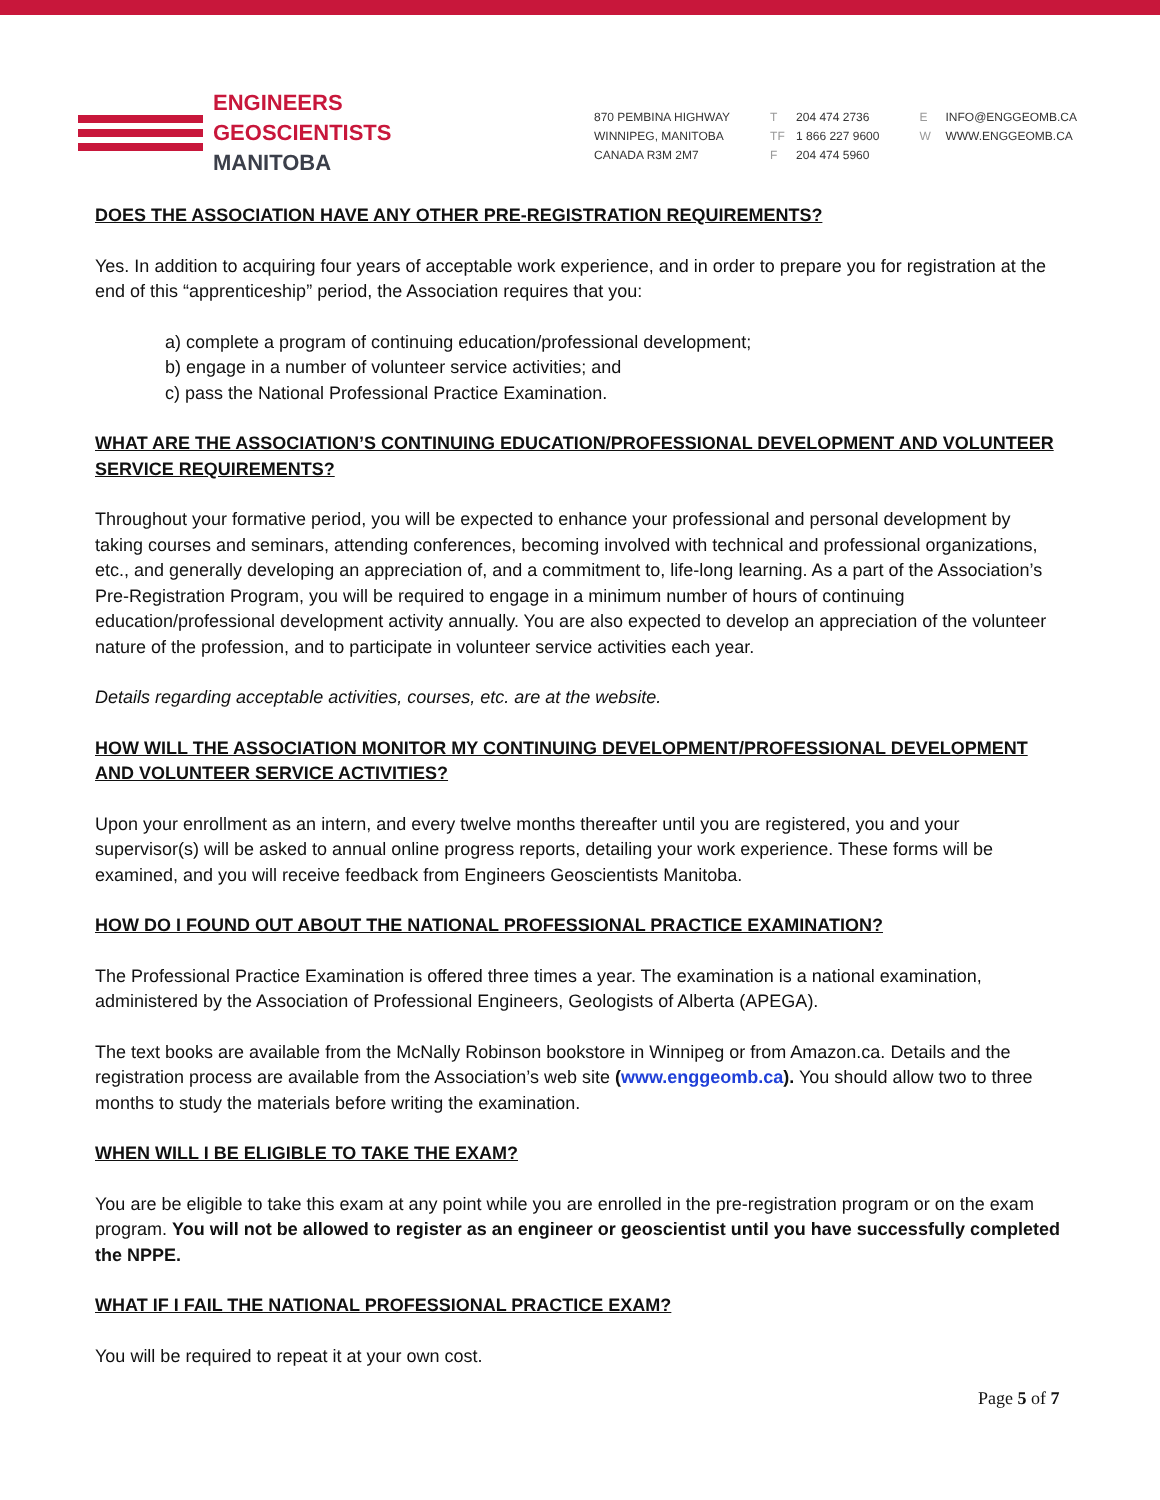ENGINEERS
GEOSCIENTISTS
MANITOBA
870 PEMBINA HIGHWAY
WINNIPEG, MANITOBA
CANADA R3M 2M7
T 204 474 2736
TF 1 866 227 9600
F 204 474 5960
E INFO@ENGGEOMB.CA
W WWW.ENGGEOMB.CA
DOES THE ASSOCIATION HAVE ANY OTHER PRE-REGISTRATION REQUIREMENTS?
Yes. In addition to acquiring four years of acceptable work experience, and in order to prepare you for registration at the end of this “apprenticeship” period, the Association requires that you:
a) complete a program of continuing education/professional development;
b) engage in a number of volunteer service activities; and
c) pass the National Professional Practice Examination.
WHAT ARE THE ASSOCIATION’S CONTINUING EDUCATION/PROFESSIONAL DEVELOPMENT AND VOLUNTEER SERVICE REQUIREMENTS?
Throughout your formative period, you will be expected to enhance your professional and personal development by taking courses and seminars, attending conferences, becoming involved with technical and professional organizations, etc., and generally developing an appreciation of, and a commitment to, life-long learning. As a part of the Association’s Pre-Registration Program, you will be required to engage in a minimum number of hours of continuing education/professional development activity annually. You are also expected to develop an appreciation of the volunteer nature of the profession, and to participate in volunteer service activities each year.
Details regarding acceptable activities, courses, etc. are at the website.
HOW WILL THE ASSOCIATION MONITOR MY CONTINUING DEVELOPMENT/PROFESSIONAL DEVELOPMENT AND VOLUNTEER SERVICE ACTIVITIES?
Upon your enrollment as an intern, and every twelve months thereafter until you are registered, you and your supervisor(s) will be asked to annual online progress reports, detailing your work experience. These forms will be examined, and you will receive feedback from Engineers Geoscientists Manitoba.
HOW DO I FOUND OUT ABOUT THE NATIONAL PROFESSIONAL PRACTICE EXAMINATION?
The Professional Practice Examination is offered three times a year. The examination is a national examination, administered by the Association of Professional Engineers, Geologists of Alberta (APEGA).
The text books are available from the McNally Robinson bookstore in Winnipeg or from Amazon.ca. Details and the registration process are available from the Association’s web site (www.enggeomb.ca). You should allow two to three months to study the materials before writing the examination.
WHEN WILL I BE ELIGIBLE TO TAKE THE EXAM?
You are be eligible to take this exam at any point while you are enrolled in the pre-registration program or on the exam program. You will not be allowed to register as an engineer or geoscientist until you have successfully completed the NPPE.
WHAT IF I FAIL THE NATIONAL PROFESSIONAL PRACTICE EXAM?
You will be required to repeat it at your own cost.
Page 5 of 7